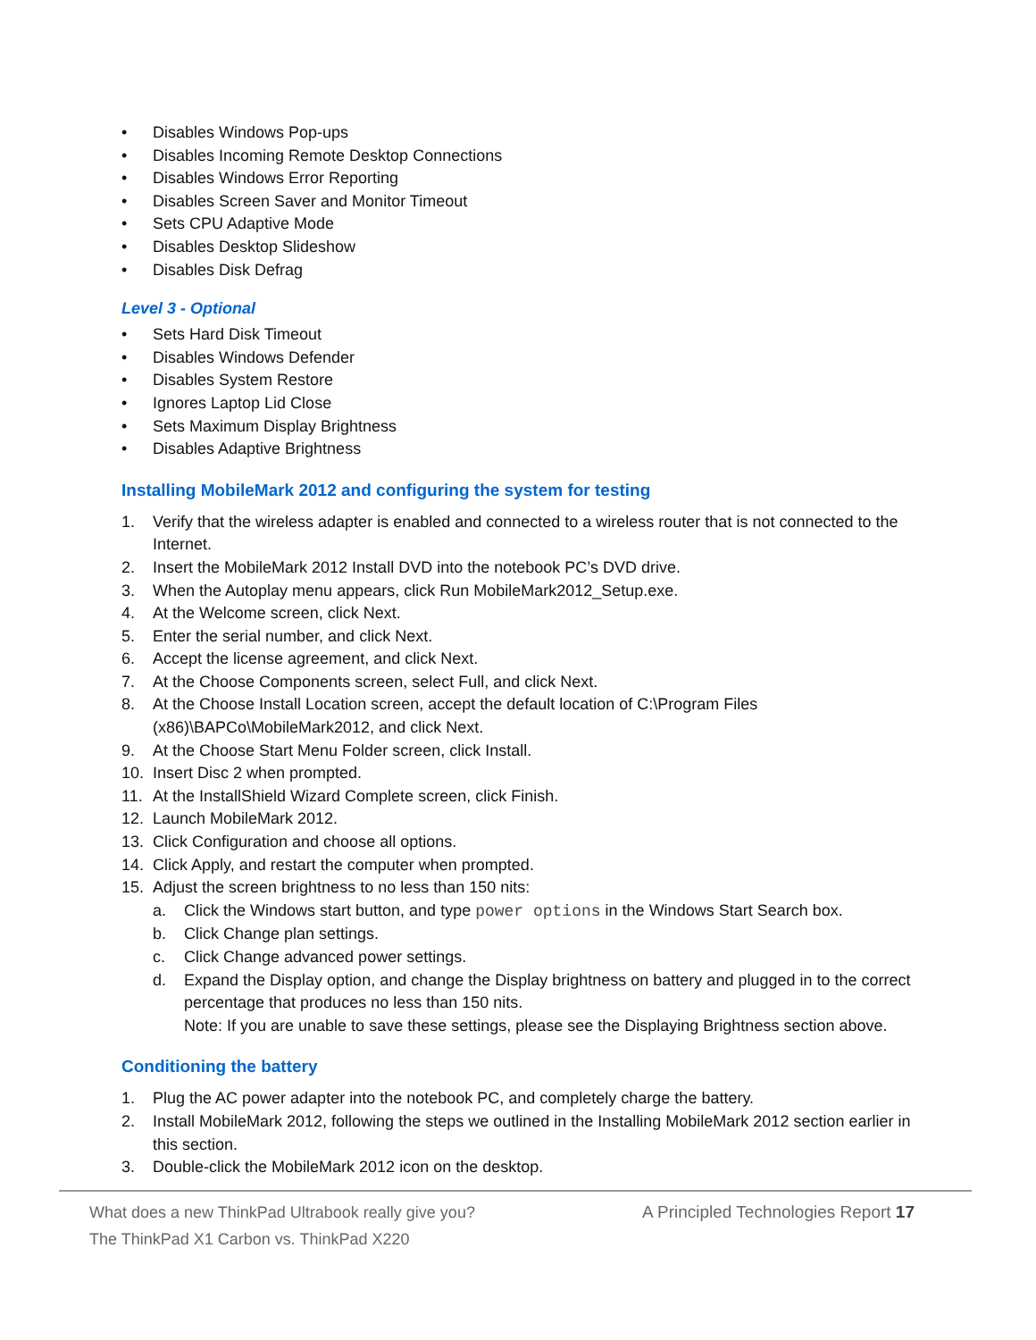• Disables Windows Pop-ups
• Disables Incoming Remote Desktop Connections
• Disables Windows Error Reporting
• Disables Screen Saver and Monitor Timeout
• Sets CPU Adaptive Mode
• Disables Desktop Slideshow
• Disables Disk Defrag
Level 3 - Optional
• Sets Hard Disk Timeout
• Disables Windows Defender
• Disables System Restore
• Ignores Laptop Lid Close
• Sets Maximum Display Brightness
• Disables Adaptive Brightness
Installing MobileMark 2012 and configuring the system for testing
1. Verify that the wireless adapter is enabled and connected to a wireless router that is not connected to the Internet.
2. Insert the MobileMark 2012 Install DVD into the notebook PC’s DVD drive.
3. When the Autoplay menu appears, click Run MobileMark2012_Setup.exe.
4. At the Welcome screen, click Next.
5. Enter the serial number, and click Next.
6. Accept the license agreement, and click Next.
7. At the Choose Components screen, select Full, and click Next.
8. At the Choose Install Location screen, accept the default location of C:\Program Files (x86)\BAPCo\MobileMark2012, and click Next.
9. At the Choose Start Menu Folder screen, click Install.
10. Insert Disc 2 when prompted.
11. At the InstallShield Wizard Complete screen, click Finish.
12. Launch MobileMark 2012.
13. Click Configuration and choose all options.
14. Click Apply, and restart the computer when prompted.
15. Adjust the screen brightness to no less than 150 nits:
a. Click the Windows start button, and type power options in the Windows Start Search box.
b. Click Change plan settings.
c. Click Change advanced power settings.
d. Expand the Display option, and change the Display brightness on battery and plugged in to the correct percentage that produces no less than 150 nits.
Note: If you are unable to save these settings, please see the Displaying Brightness section above.
Conditioning the battery
1. Plug the AC power adapter into the notebook PC, and completely charge the battery.
2. Install MobileMark 2012, following the steps we outlined in the Installing MobileMark 2012 section earlier in this section.
3. Double-click the MobileMark 2012 icon on the desktop.
What does a new ThinkPad Ultrabook really give you?
The ThinkPad X1 Carbon vs. ThinkPad X220
A Principled Technologies Report 17